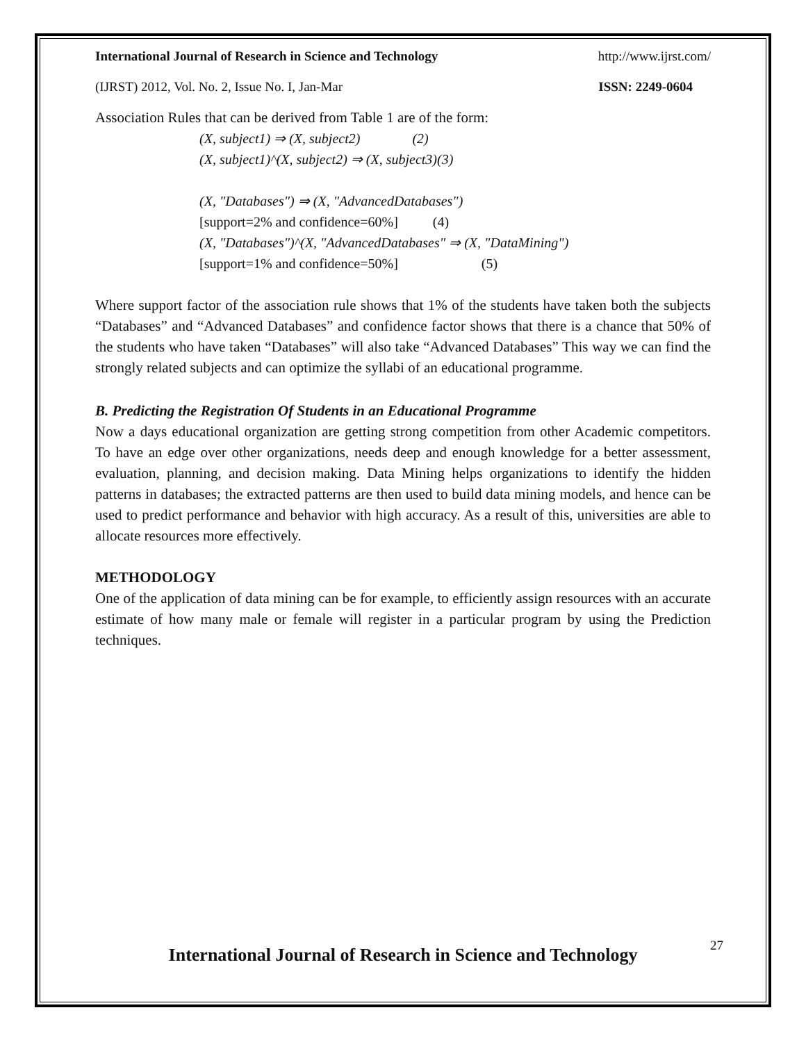International Journal of Research in Science and Technology http://www.ijrst.com/
(IJRST) 2012, Vol. No. 2, Issue No. I, Jan-Mar ISSN: 2249-0604
Association Rules that can be derived from Table 1 are of the form:
(X, subject1) ⇒ (X, subject2) (2)
(X, subject1)^(X, subject2) ⇒ (X, subject3)(3)
(X, "Databases") ⇒ (X, "AdvancedDatabases")
[support=2% and confidence=60%] (4)
(X, "Databases")^(X, "AdvancedDatabases" ⇒ (X, "DataMining")
[support=1% and confidence=50%] (5)
Where support factor of the association rule shows that 1% of the students have taken both the subjects “Databases” and “Advanced Databases” and confidence factor shows that there is a chance that 50% of the students who have taken “Databases” will also take “Advanced Databases” This way we can find the strongly related subjects and can optimize the syllabi of an educational programme.
B. Predicting the Registration Of Students in an Educational Programme
Now a days educational organization are getting strong competition from other Academic competitors. To have an edge over other organizations, needs deep and enough knowledge for a better assessment, evaluation, planning, and decision making. Data Mining helps organizations to identify the hidden patterns in databases; the extracted patterns are then used to build data mining models, and hence can be used to predict performance and behavior with high accuracy. As a result of this, universities are able to allocate resources more effectively.
METHODOLOGY
One of the application of data mining can be for example, to efficiently assign resources with an accurate estimate of how many male or female will register in a particular program by using the Prediction techniques.
27
International Journal of Research in Science and Technology